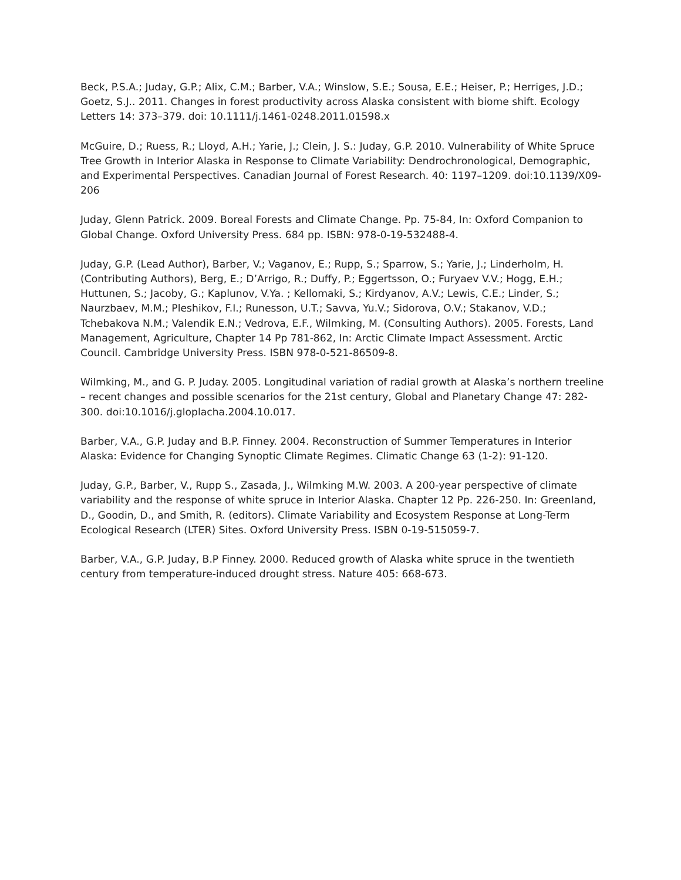Beck, P.S.A.; Juday, G.P.; Alix, C.M.; Barber, V.A.; Winslow, S.E.; Sousa, E.E.; Heiser, P.; Herriges, J.D.; Goetz, S.J.. 2011. Changes in forest productivity across Alaska consistent with biome shift. Ecology Letters 14: 373–379. doi: 10.1111/j.1461-0248.2011.01598.x
McGuire, D.; Ruess, R.; Lloyd, A.H.; Yarie, J.; Clein, J. S.: Juday, G.P. 2010. Vulnerability of White Spruce Tree Growth in Interior Alaska in Response to Climate Variability: Dendrochronological, Demographic, and Experimental Perspectives. Canadian Journal of Forest Research. 40: 1197–1209. doi:10.1139/X09-206
Juday, Glenn Patrick. 2009. Boreal Forests and Climate Change. Pp. 75-84, In: Oxford Companion to Global Change. Oxford University Press. 684 pp. ISBN: 978-0-19-532488-4.
Juday, G.P. (Lead Author), Barber, V.; Vaganov, E.; Rupp, S.; Sparrow, S.; Yarie, J.; Linderholm, H. (Contributing Authors), Berg, E.; D’Arrigo, R.; Duffy, P.; Eggertsson, O.; Furyaev V.V.; Hogg, E.H.; Huttunen, S.; Jacoby, G.; Kaplunov, V.Ya. ; Kellomaki, S.; Kirdyanov, A.V.; Lewis, C.E.; Linder, S.; Naurzbaev, M.M.; Pleshikov, F.I.; Runesson, U.T.; Savva, Yu.V.; Sidorova, O.V.; Stakanov, V.D.; Tchebakova N.M.; Valendik E.N.; Vedrova, E.F., Wilmking, M. (Consulting Authors). 2005. Forests, Land Management, Agriculture, Chapter 14 Pp 781-862, In: Arctic Climate Impact Assessment. Arctic Council. Cambridge University Press. ISBN 978-0-521-86509-8.
Wilmking, M., and G. P. Juday. 2005. Longitudinal variation of radial growth at Alaska’s northern treeline – recent changes and possible scenarios for the 21st century, Global and Planetary Change 47: 282-300. doi:10.1016/j.gloplacha.2004.10.017.
Barber, V.A., G.P. Juday and B.P. Finney. 2004. Reconstruction of Summer Temperatures in Interior Alaska: Evidence for Changing Synoptic Climate Regimes. Climatic Change 63 (1-2): 91-120.
Juday, G.P., Barber, V., Rupp S., Zasada, J., Wilmking M.W. 2003. A 200-year perspective of climate variability and the response of white spruce in Interior Alaska. Chapter 12 Pp. 226-250. In: Greenland, D., Goodin, D., and Smith, R. (editors). Climate Variability and Ecosystem Response at Long-Term Ecological Research (LTER) Sites. Oxford University Press. ISBN 0-19-515059-7.
Barber, V.A., G.P. Juday, B.P Finney. 2000. Reduced growth of Alaska white spruce in the twentieth century from temperature-induced drought stress. Nature 405: 668-673.